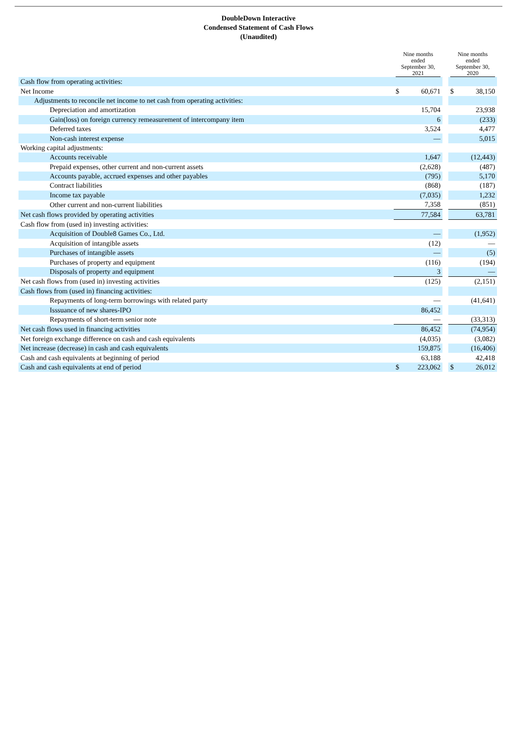DoubleDown Interactive
Condensed Statement of Cash Flows
(Unaudited)
| | Nine months ended September 30, 2021 | | | Nine months ended September 30, 2020 | |
| --- | --- | --- | --- | --- | --- |
| Cash flow from operating activities: | | | | | |
| Net Income | $ | 60,671 | | $ | 38,150 |
| Adjustments to reconcile net income to net cash from operating activities: | | | | | |
| Depreciation and amortization | | 15,704 | | | 23,938 |
| Gain(loss) on foreign currency remeasurement of intercompany item | | 6 | | | (233) |
| Deferred taxes | | 3,524 | | | 4,477 |
| Non-cash interest expense | | — | | | 5,015 |
| Working capital adjustments: | | | | | |
| Accounts receivable | | 1,647 | | | (12,443) |
| Prepaid expenses, other current and non-current assets | | (2,628) | | | (487) |
| Accounts payable, accrued expenses and other payables | | (795) | | | 5,170 |
| Contract liabilities | | (868) | | | (187) |
| Income tax payable | | (7,035) | | | 1,232 |
| Other current and non-current liabilities | | 7,358 | | | (851) |
| Net cash flows provided by operating activities | | 77,584 | | | 63,781 |
| Cash flow from (used in) investing activities: | | | | | |
| Acquisition of Double8 Games Co., Ltd. | | — | | | (1,952) |
| Acquisition of intangible assets | | (12) | | | — |
| Purchases of intangible assets | | — | | | (5) |
| Purchases of property and equipment | | (116) | | | (194) |
| Disposals of property and equipment | | 3 | | | — |
| Net cash flows from (used in) investing activities | | (125) | | | (2,151) |
| Cash flows from (used in) financing activities: | | | | | |
| Repayments of long-term borrowings with related party | | — | | | (41,641) |
| Isssuance of new shares-IPO | | 86,452 | | | |
| Repayments of short-term senior note | | — | | | (33,313) |
| Net cash flows used in financing activities | | 86,452 | | | (74,954) |
| Net foreign exchange difference on cash and cash equivalents | | (4,035) | | | (3,082) |
| Net increase (decrease) in cash and cash equivalents | | 159,875 | | | (16,406) |
| Cash and cash equivalents at beginning of period | | 63,188 | | | 42,418 |
| Cash and cash equivalents at end of period | $ | 223,062 | | $ | 26,012 |